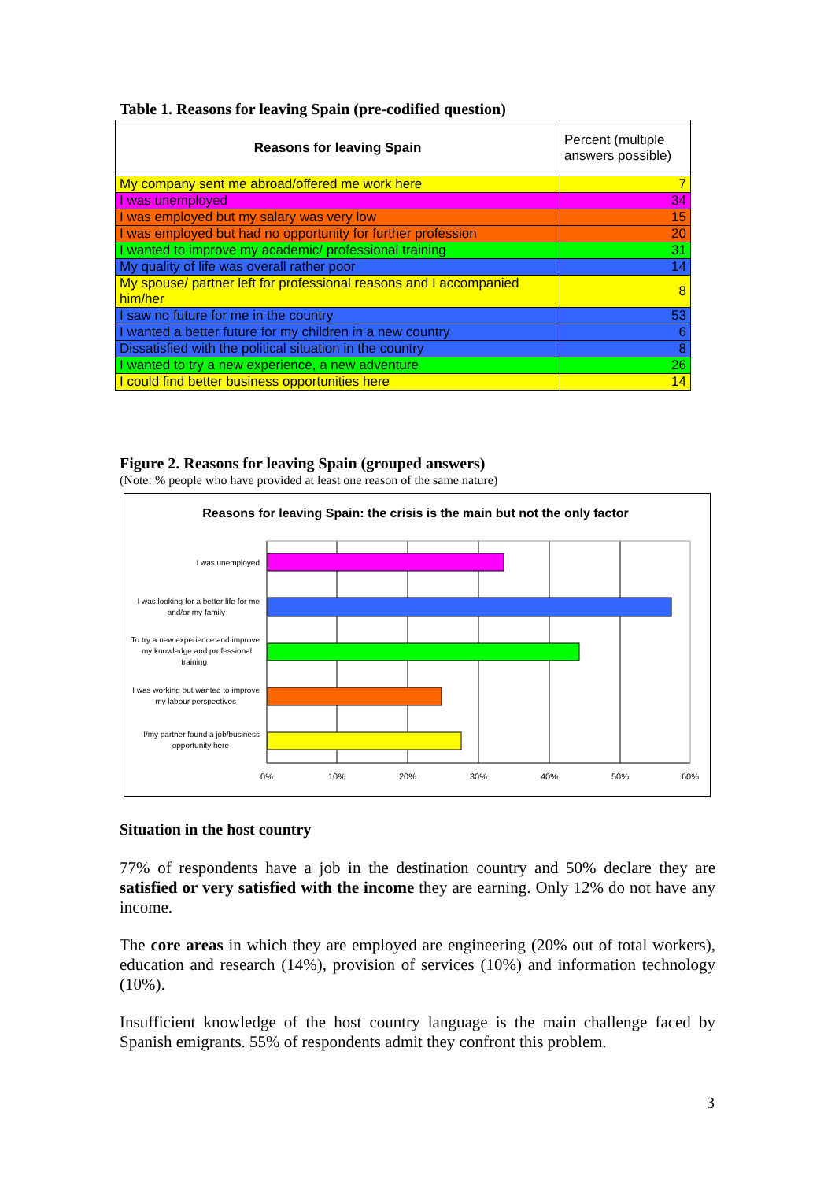Table 1. Reasons for leaving Spain (pre-codified question)
| Reasons for leaving Spain | Percent (multiple answers possible) |
| --- | --- |
| My company sent me abroad/offered me work here | 7 |
| I was unemployed | 34 |
| I was employed but my salary was very low | 15 |
| I was employed but had no opportunity for further profession | 20 |
| I wanted to improve my academic/ professional training | 31 |
| My quality of life was overall rather poor | 14 |
| My spouse/ partner left for professional reasons and I accompanied him/her | 8 |
| I saw no future for me in the country | 53 |
| I wanted a better future for my children in a new country | 6 |
| Dissatisfied with the political situation in the country | 8 |
| I wanted to try a new experience, a new adventure | 26 |
| I could find better business opportunities here | 14 |
Figure 2. Reasons for leaving Spain (grouped answers)
(Note: % people who have provided at least one reason of the same nature)
Reasons for leaving Spain: the crisis is the main but not the only factor
I was unemployed
I was looking for a better life for me
and/or my family
To try a new experience and improve
my knowledge and professional
training
I was working but wanted to improve
my labour perspectives
I/my partner found a job/business
opportunity here
0%
10%
20%
30%
40%
50%
60%
Situation in the host country
77% of respondents have a job in the destination country and 50% declare they are satisfied or very satisfied with the income they are earning. Only 12% do not have any income.
The core areas in which they are employed are engineering (20% out of total workers), education and research (14%), provision of services (10%) and information technology (10%).
Insufficient knowledge of the host country language is the main challenge faced by Spanish emigrants. 55% of respondents admit they confront this problem.
3